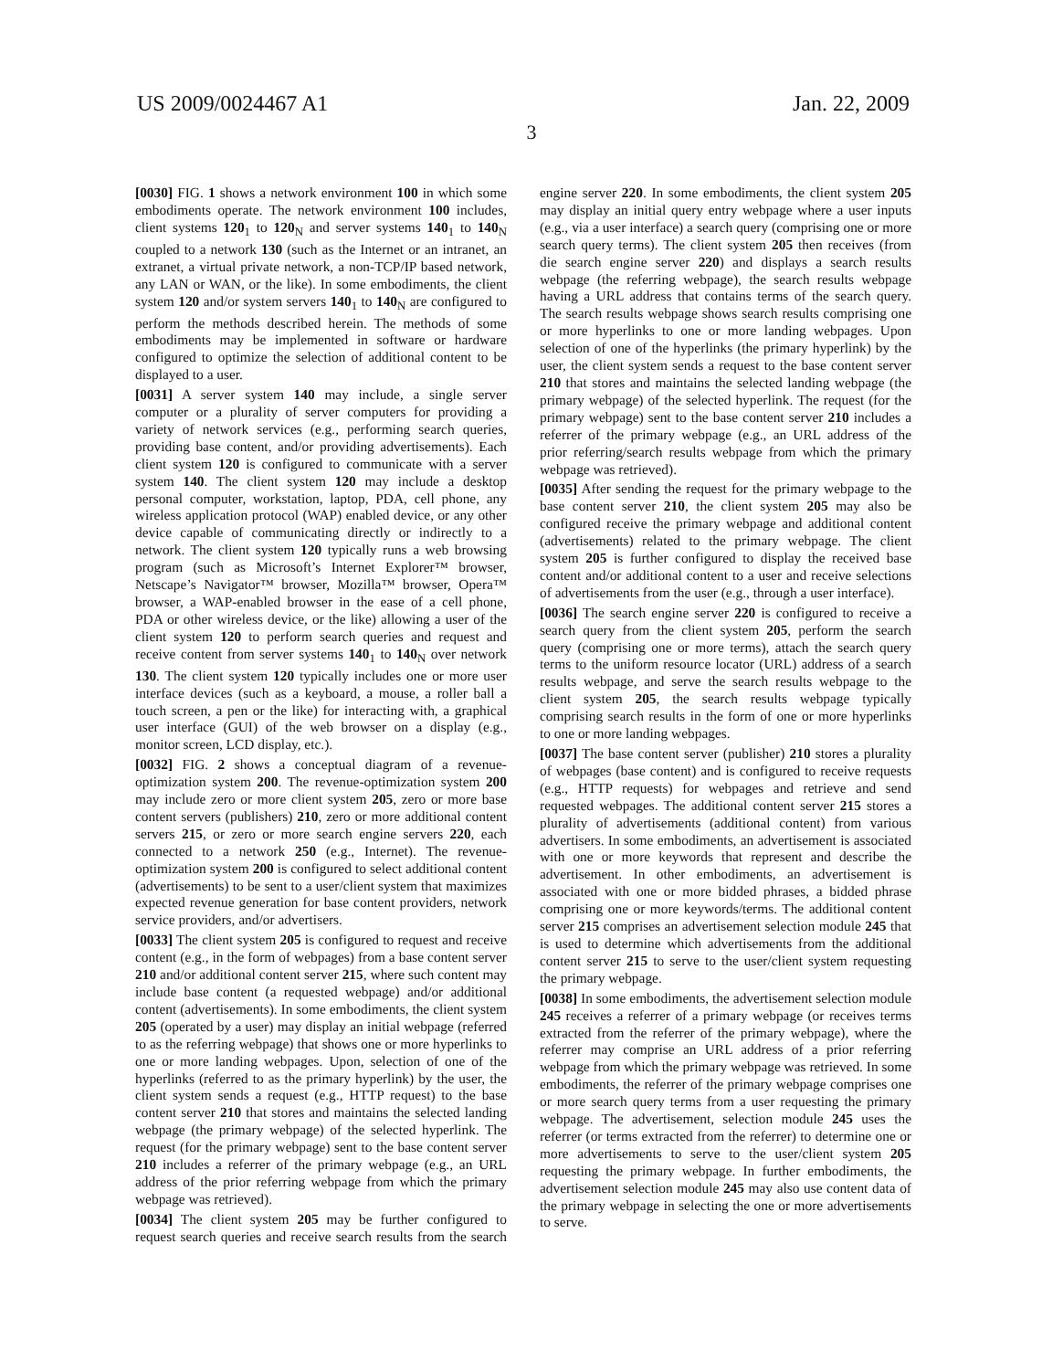US 2009/0024467 A1 Jan. 22, 2009
3
[0030] FIG. 1 shows a network environment 100 in which some embodiments operate. The network environment 100 includes, client systems 120<sub>1</sub> to 120<sub>N</sub> and server systems 140<sub>1</sub> to 140<sub>N</sub> coupled to a network 130 (such as the Internet or an intranet, an extranet, a virtual private network, a non-TCP/IP based network, any LAN or WAN, or the like). In some embodiments, the client system 120 and/or system servers 140<sub>1</sub> to 140<sub>N</sub> are configured to perform the methods described herein. The methods of some embodiments may be implemented in software or hardware configured to optimize the selection of additional content to be displayed to a user.
[0031] A server system 140 may include, a single server computer or a plurality of server computers for providing a variety of network services (e.g., performing search queries, providing base content, and/or providing advertisements). Each client system 120 is configured to communicate with a server system 140. The client system 120 may include a desktop personal computer, workstation, laptop, PDA, cell phone, any wireless application protocol (WAP) enabled device, or any other device capable of communicating directly or indirectly to a network. The client system 120 typically runs a web browsing program (such as Microsoft’s Internet Explorer™ browser, Netscape’s Navigator™ browser, Mozilla™ browser, Opera™ browser, a WAP-enabled browser in the ease of a cell phone, PDA or other wireless device, or the like) allowing a user of the client system 120 to perform search queries and request and receive content from server systems 140<sub>1</sub> to 140<sub>N</sub> over network 130. The client system 120 typically includes one or more user interface devices (such as a keyboard, a mouse, a roller ball a touch screen, a pen or the like) for interacting with, a graphical user interface (GUI) of the web browser on a display (e.g., monitor screen, LCD display, etc.).
[0032] FIG. 2 shows a conceptual diagram of a revenue-optimization system 200. The revenue-optimization system 200 may include zero or more client system 205, zero or more base content servers (publishers) 210, zero or more additional content servers 215, or zero or more search engine servers 220, each connected to a network 250 (e.g., Internet). The revenue-optimization system 200 is configured to select additional content (advertisements) to be sent to a user/client system that maximizes expected revenue generation for base content providers, network service providers, and/or advertisers.
[0033] The client system 205 is configured to request and receive content (e.g., in the form of webpages) from a base content server 210 and/or additional content server 215, where such content may include base content (a requested webpage) and/or additional content (advertisements). In some embodiments, the client system 205 (operated by a user) may display an initial webpage (referred to as the referring webpage) that shows one or more hyperlinks to one or more landing webpages. Upon, selection of one of the hyperlinks (referred to as the primary hyperlink) by the user, the client system sends a request (e.g., HTTP request) to the base content server 210 that stores and maintains the selected landing webpage (the primary webpage) of the selected hyperlink. The request (for the primary webpage) sent to the base content server 210 includes a referrer of the primary webpage (e.g., an URL address of the prior referring webpage from which the primary webpage was retrieved).
[0034] The client system 205 may be further configured to request search queries and receive search results from the search engine server 220. In some embodiments, the client system 205 may display an initial query entry webpage where a user inputs (e.g., via a user interface) a search query (comprising one or more search query terms). The client system 205 then receives (from die search engine server 220) and displays a search results webpage (the referring webpage), the search results webpage having a URL address that contains terms of the search query. The search results webpage shows search results comprising one or more hyperlinks to one or more landing webpages. Upon selection of one of the hyperlinks (the primary hyperlink) by the user, the client system sends a request to the base content server 210 that stores and maintains the selected landing webpage (the primary webpage) of the selected hyperlink. The request (for the primary webpage) sent to the base content server 210 includes a referrer of the primary webpage (e.g., an URL address of the prior referring/search results webpage from which the primary webpage was retrieved).
[0035] After sending the request for the primary webpage to the base content server 210, the client system 205 may also be configured receive the primary webpage and additional content (advertisements) related to the primary webpage. The client system 205 is further configured to display the received base content and/or additional content to a user and receive selections of advertisements from the user (e.g., through a user interface).
[0036] The search engine server 220 is configured to receive a search query from the client system 205, perform the search query (comprising one or more terms), attach the search query terms to the uniform resource locator (URL) address of a search results webpage, and serve the search results webpage to the client system 205, the search results webpage typically comprising search results in the form of one or more hyperlinks to one or more landing webpages.
[0037] The base content server (publisher) 210 stores a plurality of webpages (base content) and is configured to receive requests (e.g., HTTP requests) for webpages and retrieve and send requested webpages. The additional content server 215 stores a plurality of advertisements (additional content) from various advertisers. In some embodiments, an advertisement is associated with one or more keywords that represent and describe the advertisement. In other embodiments, an advertisement is associated with one or more bidded phrases, a bidded phrase comprising one or more keywords/terms. The additional content server 215 comprises an advertisement selection module 245 that is used to determine which advertisements from the additional content server 215 to serve to the user/client system requesting the primary webpage.
[0038] In some embodiments, the advertisement selection module 245 receives a referrer of a primary webpage (or receives terms extracted from the referrer of the primary webpage), where the referrer may comprise an URL address of a prior referring webpage from which the primary webpage was retrieved. In some embodiments, the referrer of the primary webpage comprises one or more search query terms from a user requesting the primary webpage. The advertisement, selection module 245 uses the referrer (or terms extracted from the referrer) to determine one or more advertisements to serve to the user/client system 205 requesting the primary webpage. In further embodiments, the advertisement selection module 245 may also use content data of the primary webpage in selecting the one or more advertisements to serve.